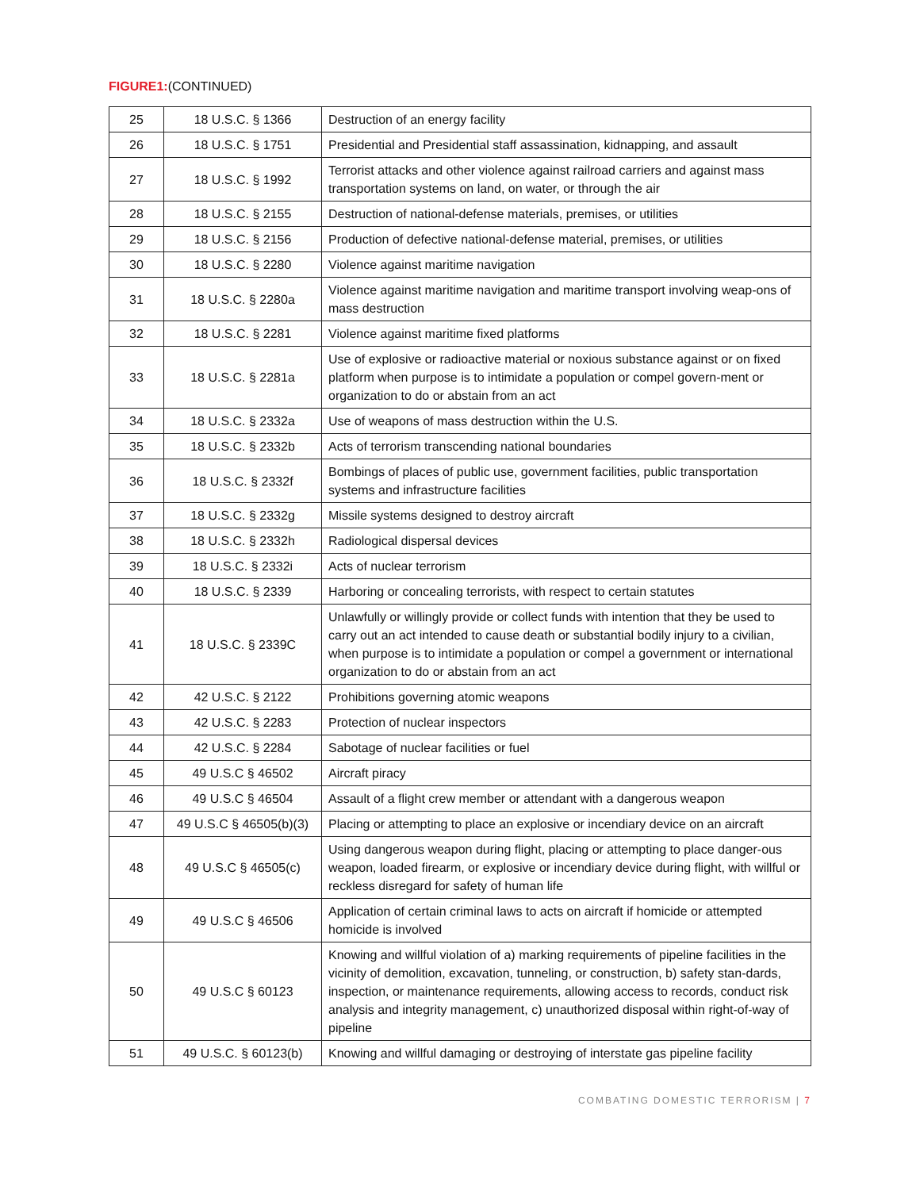FIGURE1:(CONTINUED)
| 25 | 18 U.S.C. § 1366 | Destruction of an energy facility |
| 26 | 18 U.S.C. § 1751 | Presidential and Presidential staff assassination, kidnapping, and assault |
| 27 | 18 U.S.C. § 1992 | Terrorist attacks and other violence against railroad carriers and against mass transportation systems on land, on water, or through the air |
| 28 | 18 U.S.C. § 2155 | Destruction of national-defense materials, premises, or utilities |
| 29 | 18 U.S.C. § 2156 | Production of defective national-defense material, premises, or utilities |
| 30 | 18 U.S.C. § 2280 | Violence against maritime navigation |
| 31 | 18 U.S.C. § 2280a | Violence against maritime navigation and maritime transport involving weap-ons of mass destruction |
| 32 | 18 U.S.C. § 2281 | Violence against maritime fixed platforms |
| 33 | 18 U.S.C. § 2281a | Use of explosive or radioactive material or noxious substance against or on fixed platform when purpose is to intimidate a population or compel govern-ment or organization to do or abstain from an act |
| 34 | 18 U.S.C. § 2332a | Use of weapons of mass destruction within the U.S. |
| 35 | 18 U.S.C. § 2332b | Acts of terrorism transcending national boundaries |
| 36 | 18 U.S.C. § 2332f | Bombings of places of public use, government facilities, public transportation systems and infrastructure facilities |
| 37 | 18 U.S.C. § 2332g | Missile systems designed to destroy aircraft |
| 38 | 18 U.S.C. § 2332h | Radiological dispersal devices |
| 39 | 18 U.S.C. § 2332i | Acts of nuclear terrorism |
| 40 | 18 U.S.C. § 2339 | Harboring or concealing terrorists, with respect to certain statutes |
| 41 | 18 U.S.C. § 2339C | Unlawfully or willingly provide or collect funds with intention that they be used to carry out an act intended to cause death or substantial bodily injury to a civilian, when purpose is to intimidate a population or compel a government or international organization to do or abstain from an act |
| 42 | 42 U.S.C. § 2122 | Prohibitions governing atomic weapons |
| 43 | 42 U.S.C. § 2283 | Protection of nuclear inspectors |
| 44 | 42 U.S.C. § 2284 | Sabotage of nuclear facilities or fuel |
| 45 | 49 U.S.C § 46502 | Aircraft piracy |
| 46 | 49 U.S.C § 46504 | Assault of a flight crew member or attendant with a dangerous weapon |
| 47 | 49 U.S.C § 46505(b)(3) | Placing or attempting to place an explosive or incendiary device on an aircraft |
| 48 | 49 U.S.C § 46505(c) | Using dangerous weapon during flight, placing or attempting to place danger-ous weapon, loaded firearm, or explosive or incendiary device during flight, with willful or reckless disregard for safety of human life |
| 49 | 49 U.S.C § 46506 | Application of certain criminal laws to acts on aircraft if homicide or attempted homicide is involved |
| 50 | 49 U.S.C § 60123 | Knowing and willful violation of a) marking requirements of pipeline facilities in the vicinity of demolition, excavation, tunneling, or construction, b) safety stan-dards, inspection, or maintenance requirements, allowing access to records, conduct risk analysis and integrity management, c) unauthorized disposal within right-of-way of pipeline |
| 51 | 49 U.S.C. § 60123(b) | Knowing and willful damaging or destroying of interstate gas pipeline facility |
COMBATING DOMESTIC TERRORISM | 7